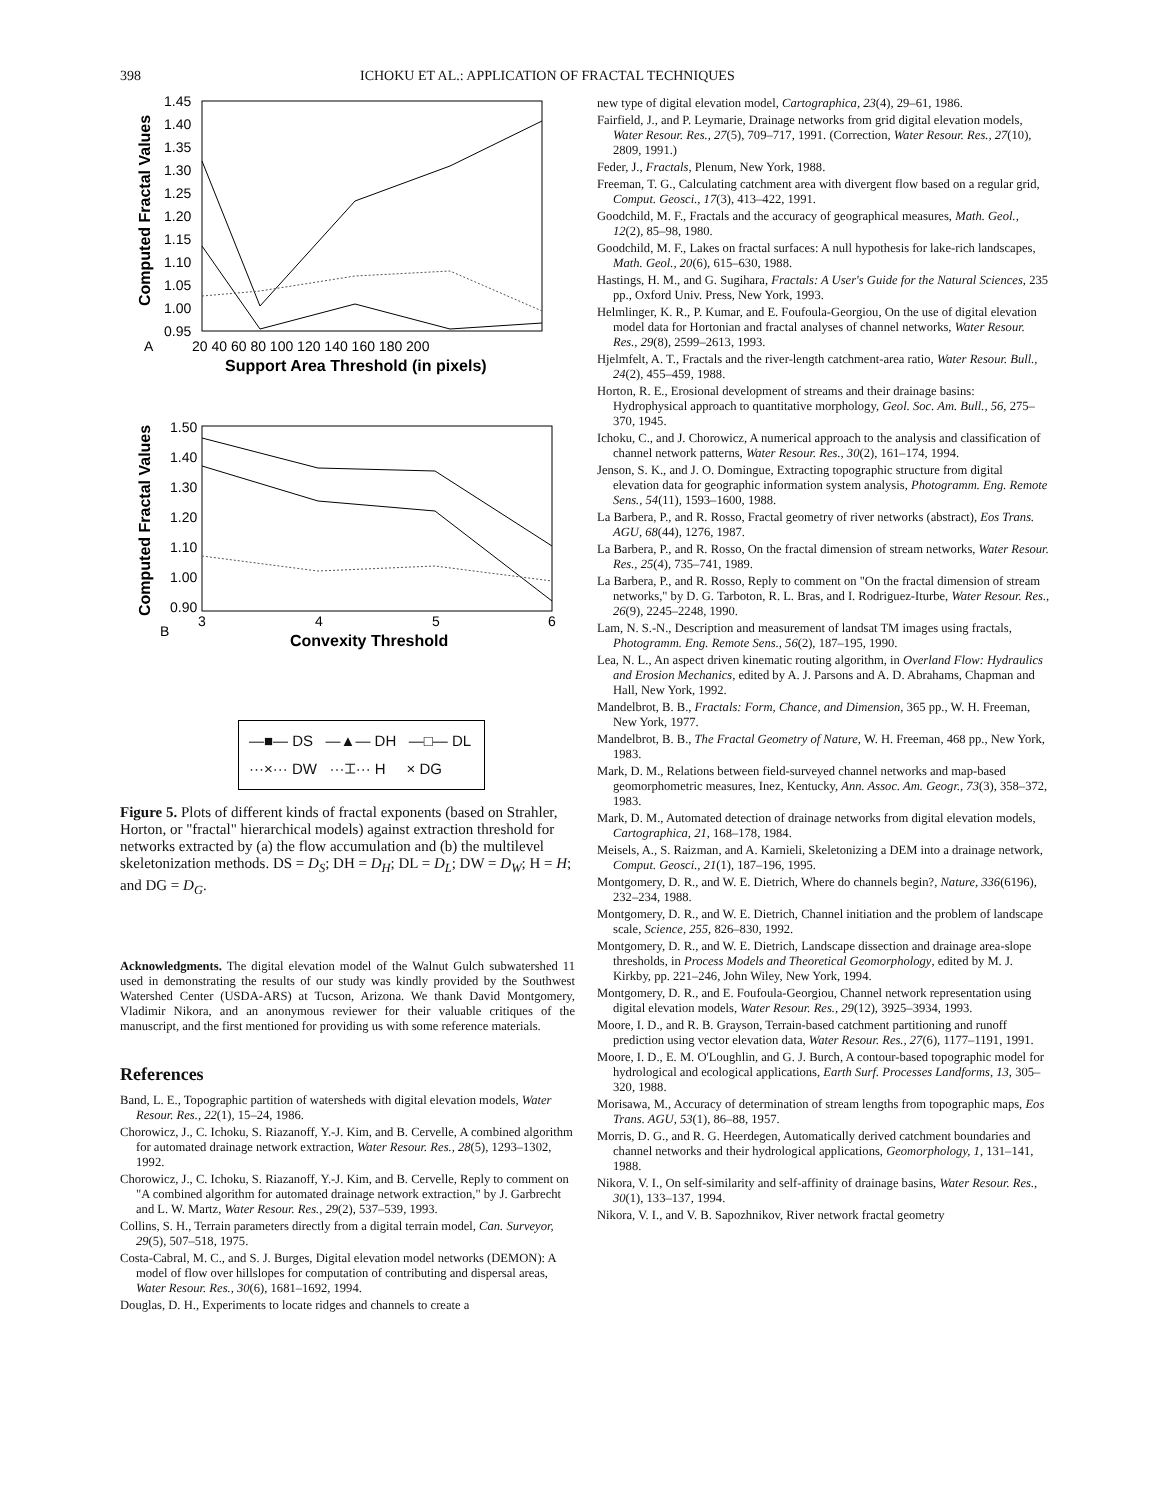398 ICHOKU ET AL.: APPLICATION OF FRACTAL TECHNIQUES
1.45
1.40
1.35
1.30
1.25
1.20
1.15
1.10
1.05
1.00
0.95
A
20 40 60 80 100 120 140 160 180 200
Support Area Threshold (in pixels)
Computed Fractal Values
1.50
1.40
1.30
1.20
1.10
1.00
0.90
B
3
4
5
6
Convexity Threshold
Computed Fractal Values
—■— DS —▲— DH —□— DL
···×··· DW ···⌶··· H × DG
Figure 5. Plots of different kinds of fractal exponents (based on Strahler, Horton, or "fractal" hierarchical models) against extraction threshold for networks extracted by (a) the flow accumulation and (b) the multilevel skeletonization methods. DS = D<sub>S</sub>; DH = D<sub>H</sub>; DL = D<sub>L</sub>; DW = D<sub>W</sub>; H = H; and DG = D<sub>G</sub>.
Acknowledgments. The digital elevation model of the Walnut Gulch subwatershed 11 used in demonstrating the results of our study was kindly provided by the Southwest Watershed Center (USDA-ARS) at Tucson, Arizona. We thank David Montgomery, Vladimir Nikora, and an anonymous reviewer for their valuable critiques of the manuscript, and the first mentioned for providing us with some reference materials.
References
Band, L. E., Topographic partition of watersheds with digital elevation models, Water Resour. Res., 22(1), 15–24, 1986.
Chorowicz, J., C. Ichoku, S. Riazanoff, Y.-J. Kim, and B. Cervelle, A combined algorithm for automated drainage network extraction, Water Resour. Res., 28(5), 1293–1302, 1992.
Chorowicz, J., C. Ichoku, S. Riazanoff, Y.-J. Kim, and B. Cervelle, Reply to comment on "A combined algorithm for automated drainage network extraction," by J. Garbrecht and L. W. Martz, Water Resour. Res., 29(2), 537–539, 1993.
Collins, S. H., Terrain parameters directly from a digital terrain model, Can. Surveyor, 29(5), 507–518, 1975.
Costa-Cabral, M. C., and S. J. Burges, Digital elevation model networks (DEMON): A model of flow over hillslopes for computation of contributing and dispersal areas, Water Resour. Res., 30(6), 1681–1692, 1994.
Douglas, D. H., Experiments to locate ridges and channels to create a
new type of digital elevation model, Cartographica, 23(4), 29–61, 1986.
Fairfield, J., and P. Leymarie, Drainage networks from grid digital elevation models, Water Resour. Res., 27(5), 709–717, 1991. (Correction, Water Resour. Res., 27(10), 2809, 1991.)
Feder, J., Fractals, Plenum, New York, 1988.
Freeman, T. G., Calculating catchment area with divergent flow based on a regular grid, Comput. Geosci., 17(3), 413–422, 1991.
Goodchild, M. F., Fractals and the accuracy of geographical measures, Math. Geol., 12(2), 85–98, 1980.
Goodchild, M. F., Lakes on fractal surfaces: A null hypothesis for lake-rich landscapes, Math. Geol., 20(6), 615–630, 1988.
Hastings, H. M., and G. Sugihara, Fractals: A User's Guide for the Natural Sciences, 235 pp., Oxford Univ. Press, New York, 1993.
Helmlinger, K. R., P. Kumar, and E. Foufoula-Georgiou, On the use of digital elevation model data for Hortonian and fractal analyses of channel networks, Water Resour. Res., 29(8), 2599–2613, 1993.
Hjelmfelt, A. T., Fractals and the river-length catchment-area ratio, Water Resour. Bull., 24(2), 455–459, 1988.
Horton, R. E., Erosional development of streams and their drainage basins: Hydrophysical approach to quantitative morphology, Geol. Soc. Am. Bull., 56, 275–370, 1945.
Ichoku, C., and J. Chorowicz, A numerical approach to the analysis and classification of channel network patterns, Water Resour. Res., 30(2), 161–174, 1994.
Jenson, S. K., and J. O. Domingue, Extracting topographic structure from digital elevation data for geographic information system analysis, Photogramm. Eng. Remote Sens., 54(11), 1593–1600, 1988.
La Barbera, P., and R. Rosso, Fractal geometry of river networks (abstract), Eos Trans. AGU, 68(44), 1276, 1987.
La Barbera, P., and R. Rosso, On the fractal dimension of stream networks, Water Resour. Res., 25(4), 735–741, 1989.
La Barbera, P., and R. Rosso, Reply to comment on "On the fractal dimension of stream networks," by D. G. Tarboton, R. L. Bras, and I. Rodriguez-Iturbe, Water Resour. Res., 26(9), 2245–2248, 1990.
Lam, N. S.-N., Description and measurement of landsat TM images using fractals, Photogramm. Eng. Remote Sens., 56(2), 187–195, 1990.
Lea, N. L., An aspect driven kinematic routing algorithm, in Overland Flow: Hydraulics and Erosion Mechanics, edited by A. J. Parsons and A. D. Abrahams, Chapman and Hall, New York, 1992.
Mandelbrot, B. B., Fractals: Form, Chance, and Dimension, 365 pp., W. H. Freeman, New York, 1977.
Mandelbrot, B. B., The Fractal Geometry of Nature, W. H. Freeman, 468 pp., New York, 1983.
Mark, D. M., Relations between field-surveyed channel networks and map-based geomorphometric measures, Inez, Kentucky, Ann. Assoc. Am. Geogr., 73(3), 358–372, 1983.
Mark, D. M., Automated detection of drainage networks from digital elevation models, Cartographica, 21, 168–178, 1984.
Meisels, A., S. Raizman, and A. Karnieli, Skeletonizing a DEM into a drainage network, Comput. Geosci., 21(1), 187–196, 1995.
Montgomery, D. R., and W. E. Dietrich, Where do channels begin?, Nature, 336(6196), 232–234, 1988.
Montgomery, D. R., and W. E. Dietrich, Channel initiation and the problem of landscape scale, Science, 255, 826–830, 1992.
Montgomery, D. R., and W. E. Dietrich, Landscape dissection and drainage area-slope thresholds, in Process Models and Theoretical Geomorphology, edited by M. J. Kirkby, pp. 221–246, John Wiley, New York, 1994.
Montgomery, D. R., and E. Foufoula-Georgiou, Channel network representation using digital elevation models, Water Resour. Res., 29(12), 3925–3934, 1993.
Moore, I. D., and R. B. Grayson, Terrain-based catchment partitioning and runoff prediction using vector elevation data, Water Resour. Res., 27(6), 1177–1191, 1991.
Moore, I. D., E. M. O'Loughlin, and G. J. Burch, A contour-based topographic model for hydrological and ecological applications, Earth Surf. Processes Landforms, 13, 305–320, 1988.
Morisawa, M., Accuracy of determination of stream lengths from topographic maps, Eos Trans. AGU, 53(1), 86–88, 1957.
Morris, D. G., and R. G. Heerdegen, Automatically derived catchment boundaries and channel networks and their hydrological applications, Geomorphology, 1, 131–141, 1988.
Nikora, V. I., On self-similarity and self-affinity of drainage basins, Water Resour. Res., 30(1), 133–137, 1994.
Nikora, V. I., and V. B. Sapozhnikov, River network fractal geometry